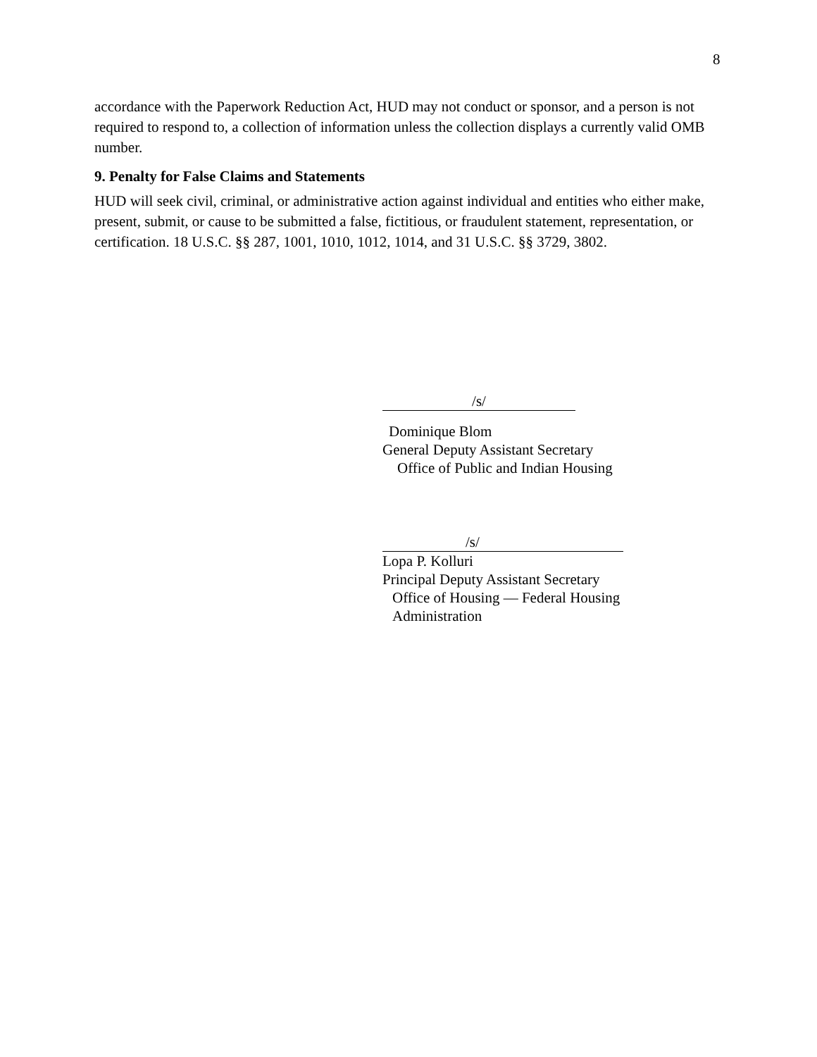8
accordance with the Paperwork Reduction Act, HUD may not conduct or sponsor, and a person is not required to respond to, a collection of information unless the collection displays a currently valid OMB number.
9. Penalty for False Claims and Statements
HUD will seek civil, criminal, or administrative action against individual and entities who either make, present, submit, or cause to be submitted a false, fictitious, or fraudulent statement, representation, or certification. 18 U.S.C. §§ 287, 1001, 1010, 1012, 1014, and 31 U.S.C. §§ 3729, 3802.
/s/
Dominique Blom
General Deputy Assistant Secretary
Office of Public and Indian Housing
/s/
Lopa P. Kolluri
Principal Deputy Assistant Secretary
Office of Housing — Federal Housing
Administration